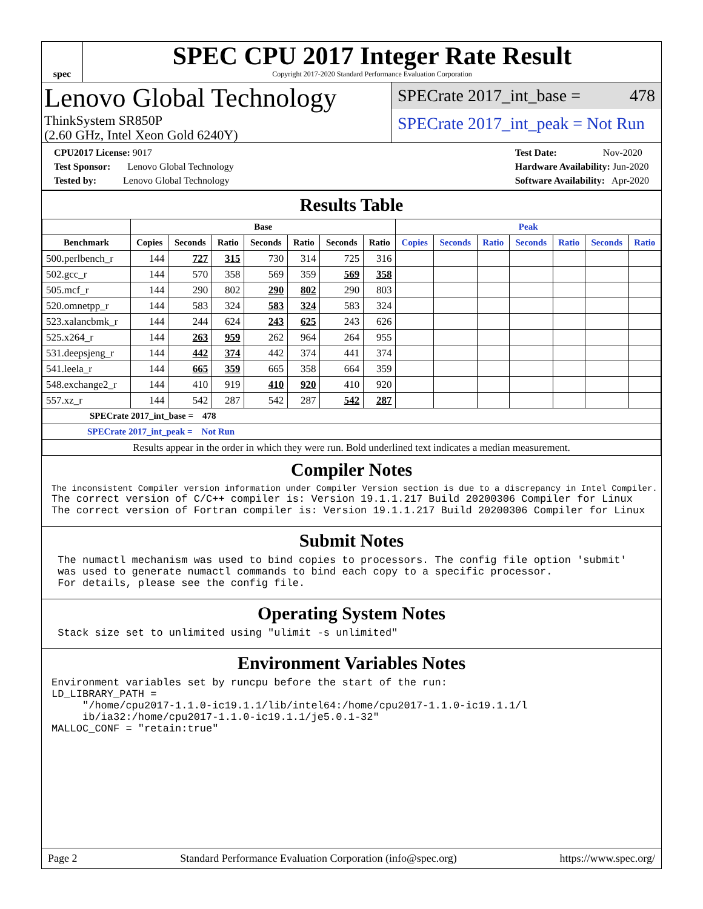spec
SPEC CPU 2017 Integer Rate Result
Copyright 2017-2020 Standard Performance Evaluation Corporation
Lenovo Global Technology
ThinkSystem SR850P
(2.60 GHz, Intel Xeon Gold 6240Y)
SPECrate 2017_int_base = 478
SPECrate 2017_int_peak = Not Run
CPU2017 License: 9017
Test Sponsor: Lenovo Global Technology
Tested by: Lenovo Global Technology
Test Date: Nov-2020
Hardware Availability: Jun-2020
Software Availability: Apr-2020
Results Table
| | Base | | | | | | | Peak | | | | | | |
| --- | --- | --- | --- | --- | --- | --- | --- | --- | --- | --- | --- | --- | --- | --- |
| Benchmark | Copies | Seconds | Ratio | Seconds | Ratio | Seconds | Ratio | Copies | Seconds | Ratio | Seconds | Ratio | Seconds | Ratio |
| 500.perlbench_r | 144 | 727 | 315 | 730 | 314 | 725 | 316 | | | | | | | |
| 502.gcc_r | 144 | 570 | 358 | 569 | 359 | 569 | 358 | | | | | | | |
| 505.mcf_r | 144 | 290 | 802 | 290 | 802 | 290 | 803 | | | | | | | |
| 520.omnetpp_r | 144 | 583 | 324 | 583 | 324 | 583 | 324 | | | | | | | |
| 523.xalancbmk_r | 144 | 244 | 624 | 243 | 625 | 243 | 626 | | | | | | | |
| 525.x264_r | 144 | 263 | 959 | 262 | 964 | 264 | 955 | | | | | | | |
| 531.deepsjeng_r | 144 | 442 | 374 | 442 | 374 | 441 | 374 | | | | | | | |
| 541.leela_r | 144 | 665 | 359 | 665 | 358 | 664 | 359 | | | | | | | |
| 548.exchange2_r | 144 | 410 | 919 | 410 | 920 | 410 | 920 | | | | | | | |
| 557.xz_r | 144 | 542 | 287 | 542 | 287 | 542 | 287 | | | | | | | |
| SPECrate 2017_int_base = 478 | | | | | | | | | | | | | | |
| SPECrate 2017_int_peak = Not Run | | | | | | | | | | | | | | |
| Results appear in the order in which they were run. Bold underlined text indicates a median measurement. | | | | | | | | | | | | | | |
Compiler Notes
The inconsistent Compiler version information under Compiler Version section is due to a discrepancy in Intel Compiler.
The correct version of C/C++ compiler is: Version 19.1.1.217 Build 20200306 Compiler for Linux
The correct version of Fortran compiler is: Version 19.1.1.217 Build 20200306 Compiler for Linux
Submit Notes
 The numactl mechanism was used to bind copies to processors. The config file option 'submit'
 was used to generate numactl commands to bind each copy to a specific processor.
 For details, please see the config file.
Operating System Notes
 Stack size set to unlimited using "ulimit -s unlimited"
Environment Variables Notes
Environment variables set by runcpu before the start of the run:
LD_LIBRARY_PATH =
     "/home/cpu2017-1.1.0-ic19.1.1/lib/intel64:/home/cpu2017-1.1.0-ic19.1.1/l
     ib/ia32:/home/cpu2017-1.1.0-ic19.1.1/je5.0.1-32"
MALLOC_CONF = "retain:true"
Page 2 Standard Performance Evaluation Corporation (info@spec.org) https://www.spec.org/